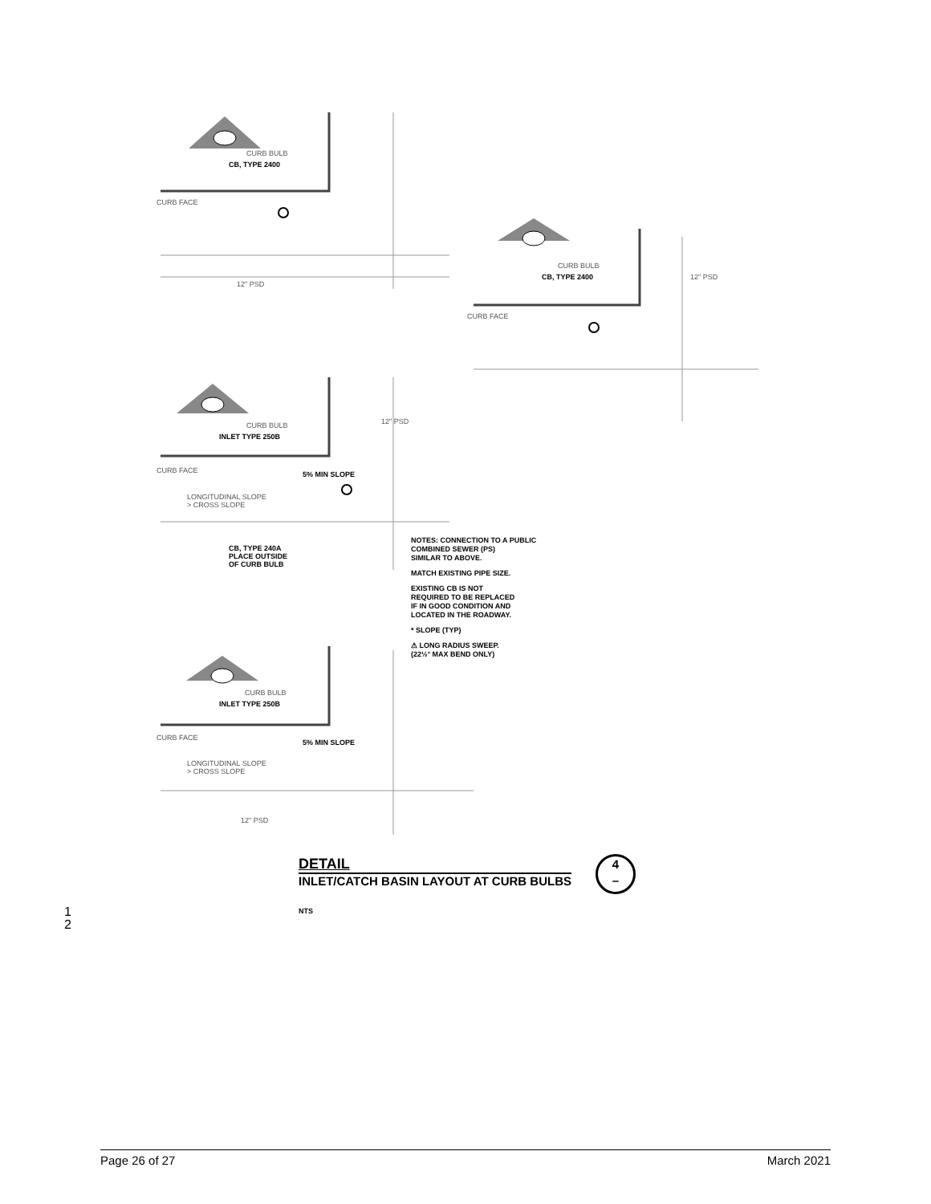CURB BULB
CB, TYPE 2400
CURB FACE
12" PSD
CURB BULB
CB, TYPE 2400
CURB FACE
12" PSD
CURB BULB
INLET TYPE 250B
CURB FACE 5% MIN SLOPE
LONGITUDINAL SLOPE
> CROSS SLOPE
12" PSD
CB, TYPE 240A
PLACE OUTSIDE
OF CURB BULB
CURB BULB
INLET TYPE 250B
CURB FACE
5% MIN SLOPE
LONGITUDINAL SLOPE
> CROSS SLOPE
12" PSD
NOTES: CONNECTION TO A PUBLIC
COMBINED SEWER (PS)
SIMILAR TO ABOVE.
MATCH EXISTING PIPE SIZE.
EXISTING CB IS NOT
REQUIRED TO BE REPLACED
IF IN GOOD CONDITION AND
LOCATED IN THE ROADWAY.
* SLOPE (TYP)
⚠ LONG RADIUS SWEEP.
(22½° MAX BEND ONLY)
DETAIL
INLET/CATCH BASIN LAYOUT AT CURB BULBS
NTS
4
–
1
2
Page 26 of 27 March 2021